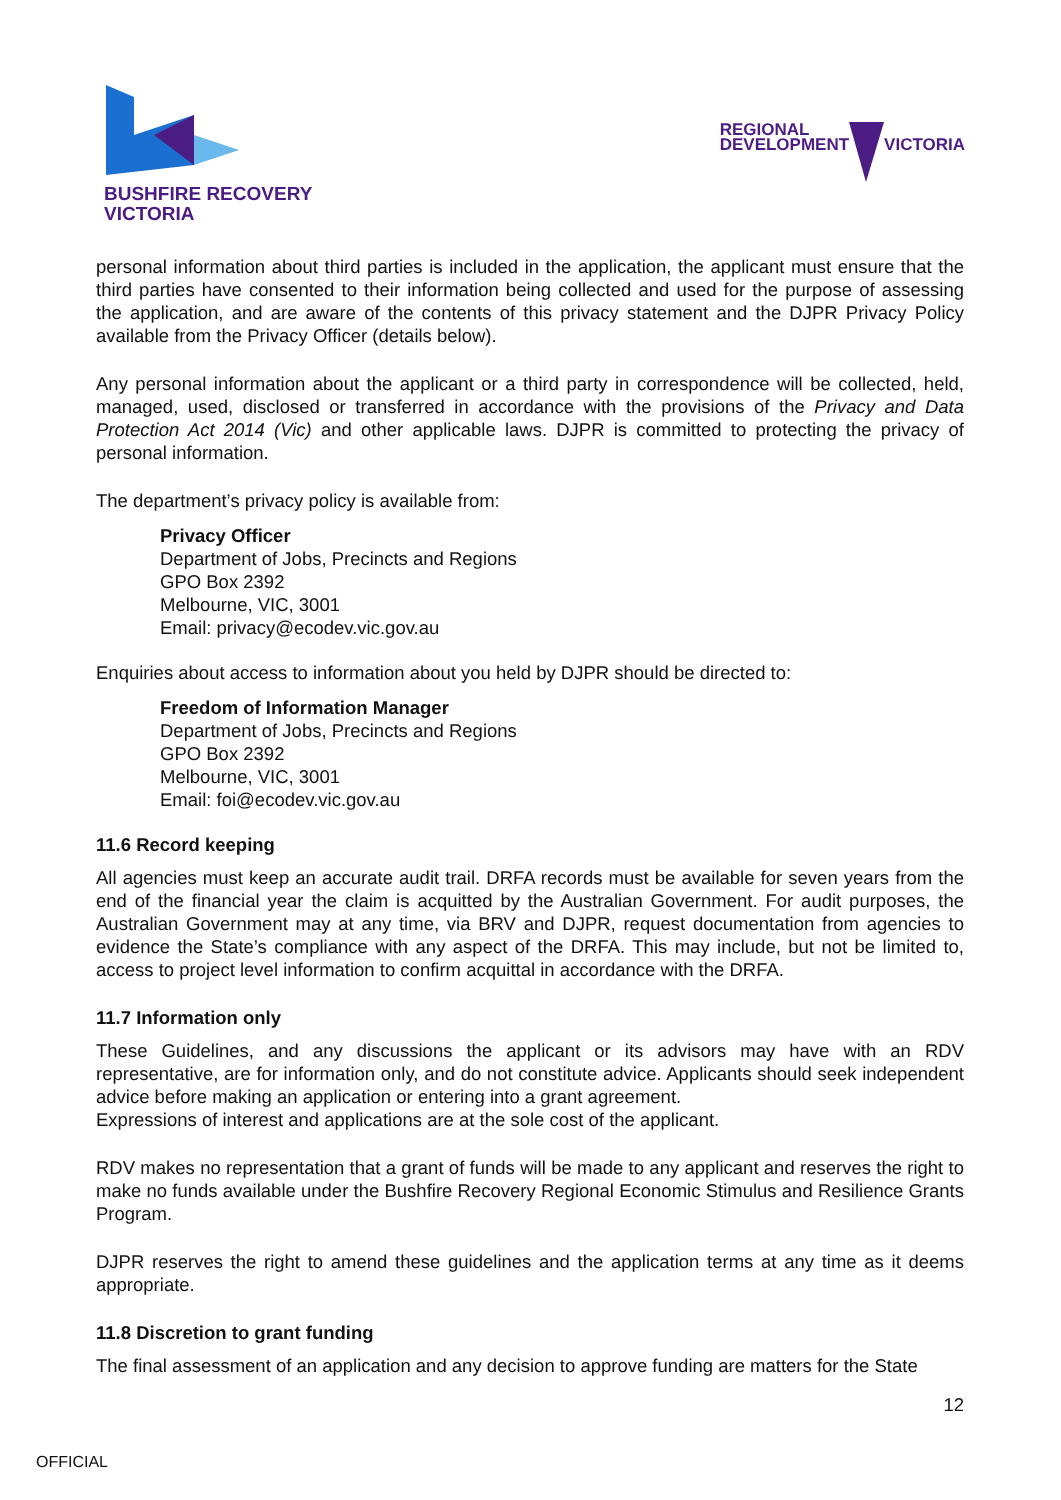BUSHFIRE RECOVERY
VICTORIA
REGIONAL
DEVELOPMENT
VICTORIA
personal information about third parties is included in the application, the applicant must ensure that the third parties have consented to their information being collected and used for the purpose of assessing the application, and are aware of the contents of this privacy statement and the DJPR Privacy Policy available from the Privacy Officer (details below).
Any personal information about the applicant or a third party in correspondence will be collected, held, managed, used, disclosed or transferred in accordance with the provisions of the Privacy and Data Protection Act 2014 (Vic) and other applicable laws. DJPR is committed to protecting the privacy of personal information.
The department’s privacy policy is available from:
Privacy Officer
Department of Jobs, Precincts and Regions
GPO Box 2392
Melbourne, VIC, 3001
Email: privacy@ecodev.vic.gov.au
Enquiries about access to information about you held by DJPR should be directed to:
Freedom of Information Manager
Department of Jobs, Precincts and Regions
GPO Box 2392
Melbourne, VIC, 3001
Email: foi@ecodev.vic.gov.au
11.6 Record keeping
All agencies must keep an accurate audit trail. DRFA records must be available for seven years from the end of the financial year the claim is acquitted by the Australian Government. For audit purposes, the Australian Government may at any time, via BRV and DJPR, request documentation from agencies to evidence the State’s compliance with any aspect of the DRFA. This may include, but not be limited to, access to project level information to confirm acquittal in accordance with the DRFA.
11.7 Information only
These Guidelines, and any discussions the applicant or its advisors may have with an RDV representative, are for information only, and do not constitute advice. Applicants should seek independent advice before making an application or entering into a grant agreement.
Expressions of interest and applications are at the sole cost of the applicant.
RDV makes no representation that a grant of funds will be made to any applicant and reserves the right to make no funds available under the Bushfire Recovery Regional Economic Stimulus and Resilience Grants Program.
DJPR reserves the right to amend these guidelines and the application terms at any time as it deems appropriate.
11.8 Discretion to grant funding
The final assessment of an application and any decision to approve funding are matters for the State
12
OFFICIAL